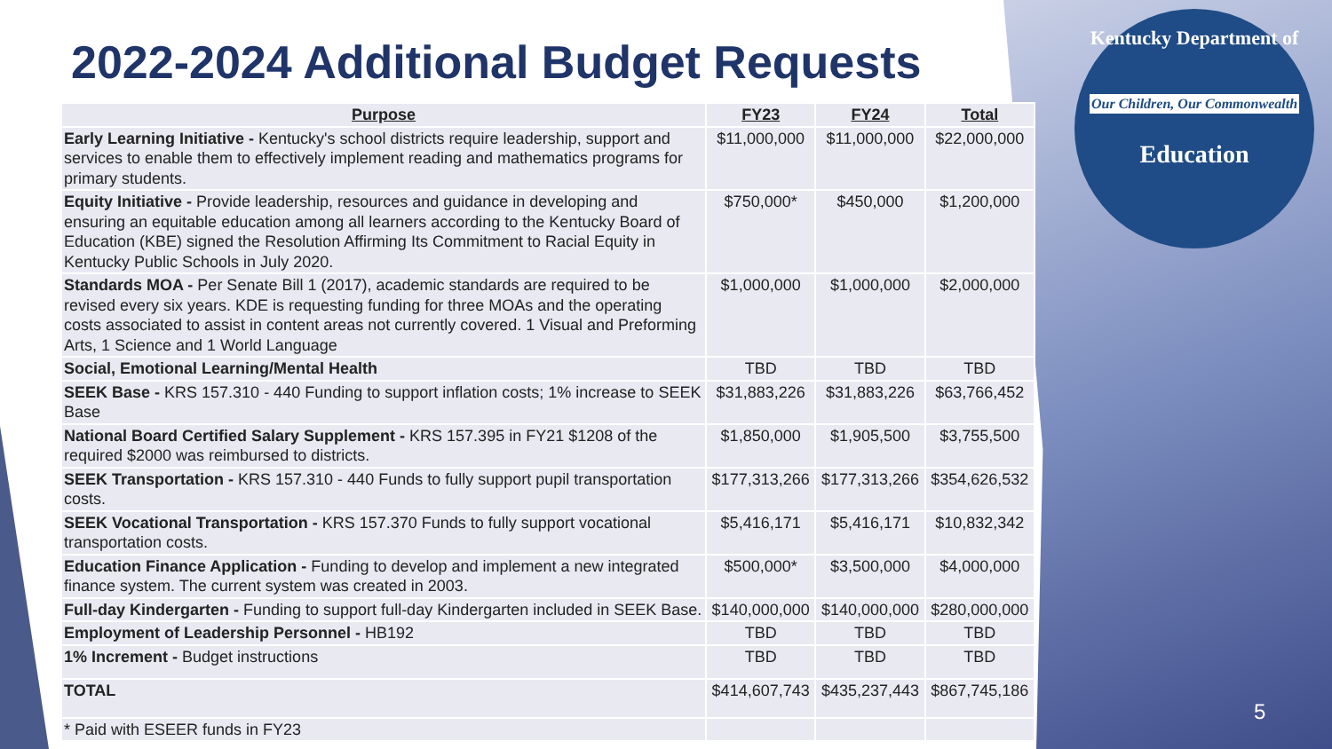Kentucky Department of
Our Children, Our Commonwealth
Education
2022-2024 Additional Budget Requests
| Purpose | FY23 | FY24 | Total |
| --- | --- | --- | --- |
| Early Learning Initiative - Kentucky's school districts require leadership, support and services to enable them to effectively implement reading and mathematics programs for primary students. | $11,000,000 | $11,000,000 | $22,000,000 |
| Equity Initiative - Provide leadership, resources and guidance in developing and ensuring an equitable education among all learners according to the Kentucky Board of Education (KBE) signed the Resolution Affirming Its Commitment to Racial Equity in Kentucky Public Schools in July 2020. | $750,000* | $450,000 | $1,200,000 |
| Standards MOA - Per Senate Bill 1 (2017), academic standards are required to be revised every six years. KDE is requesting funding for three MOAs and the operating costs associated to assist in content areas not currently covered. 1 Visual and Preforming Arts, 1 Science and 1 World Language | $1,000,000 | $1,000,000 | $2,000,000 |
| Social, Emotional Learning/Mental Health | TBD | TBD | TBD |
| SEEK Base - KRS 157.310 - 440 Funding to support inflation costs; 1% increase to SEEK Base | $31,883,226 | $31,883,226 | $63,766,452 |
| National Board Certified Salary Supplement - KRS 157.395 in FY21 $1208 of the required $2000 was reimbursed to districts. | $1,850,000 | $1,905,500 | $3,755,500 |
| SEEK Transportation - KRS 157.310 - 440 Funds to fully support pupil transportation costs. | $177,313,266 | $177,313,266 | $354,626,532 |
| SEEK Vocational Transportation - KRS 157.370 Funds to fully support vocational transportation costs. | $5,416,171 | $5,416,171 | $10,832,342 |
| Education Finance Application - Funding to develop and implement a new integrated finance system. The current system was created in 2003. | $500,000* | $3,500,000 | $4,000,000 |
| Full-day Kindergarten - Funding to support full-day Kindergarten included in SEEK Base. | $140,000,000 | $140,000,000 | $280,000,000 |
| Employment of Leadership Personnel - HB192 | TBD | TBD | TBD |
| 1% Increment - Budget instructions | TBD | TBD | TBD |
| TOTAL | $414,607,743 | $435,237,443 | $867,745,186 |
| * Paid with ESEER funds in FY23 | | | |
5